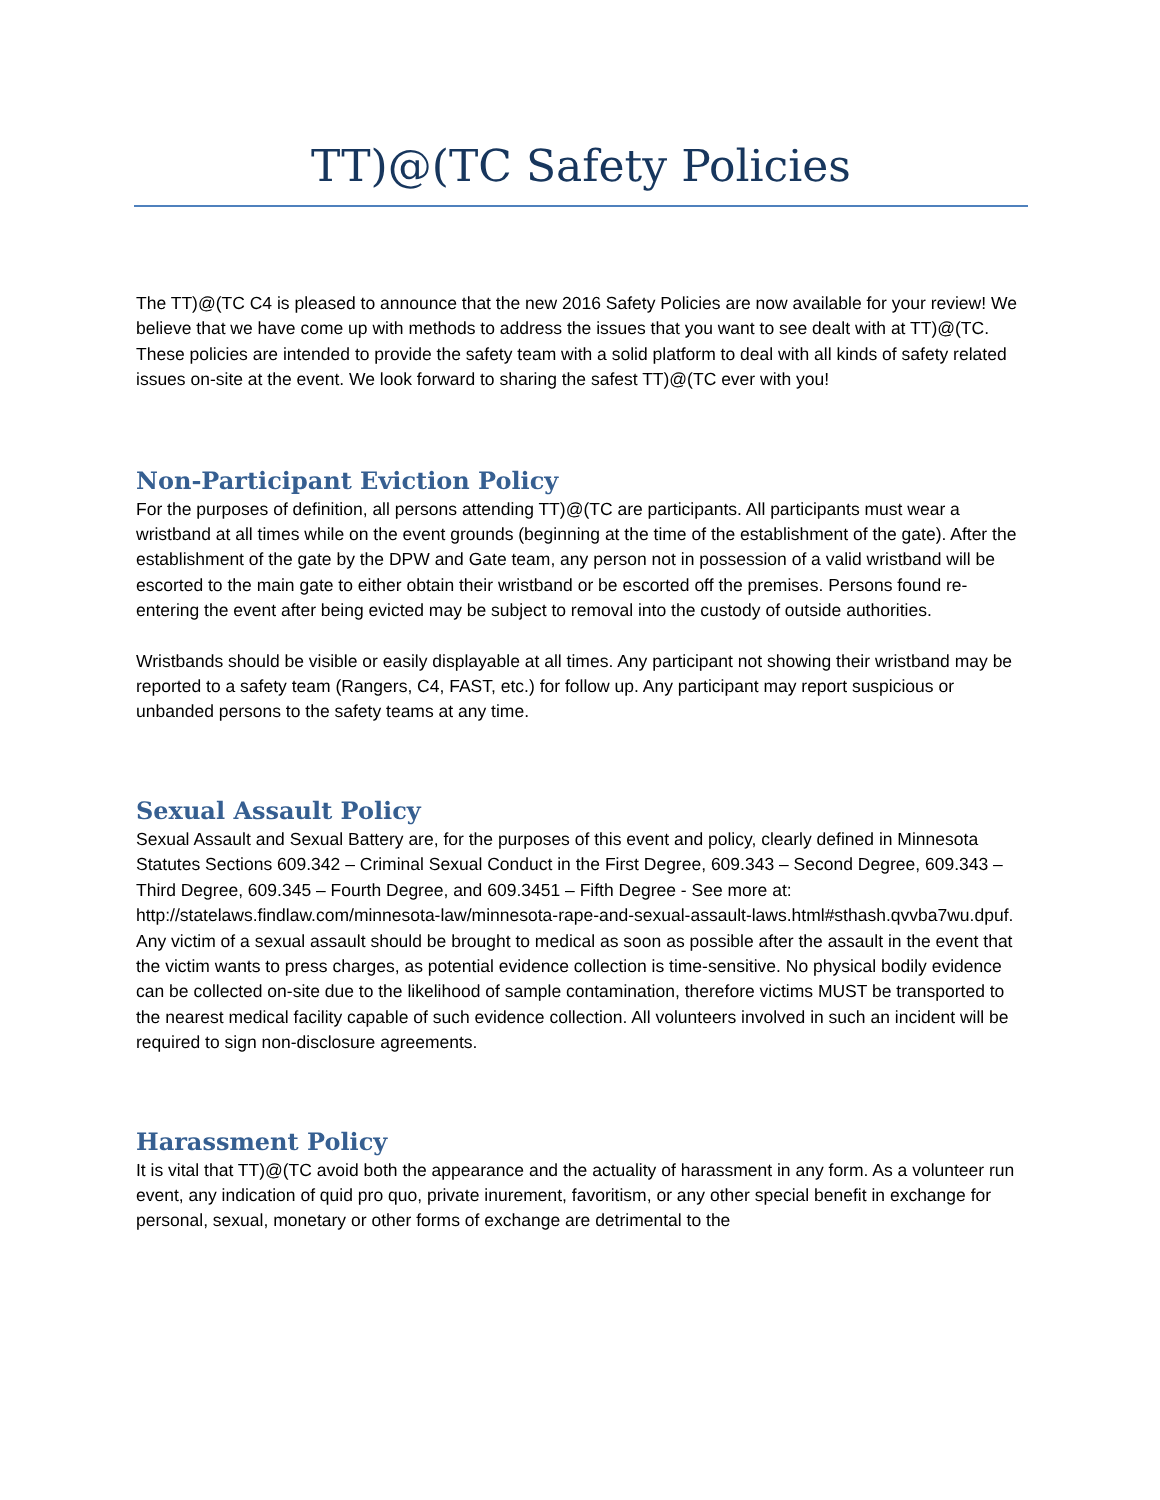TT)@(TC Safety Policies
The TT)@(TC C4 is pleased to announce that the new 2016 Safety Policies are now available for your review! We believe that we have come up with methods to address the issues that you want to see dealt with at TT)@(TC. These policies are intended to provide the safety team with a solid platform to deal with all kinds of safety related issues on-site at the event. We look forward to sharing the safest TT)@(TC ever with you!
Non-Participant Eviction Policy
For the purposes of definition, all persons attending TT)@(TC are participants. All participants must wear a wristband at all times while on the event grounds (beginning at the time of the establishment of the gate). After the establishment of the gate by the DPW and Gate team, any person not in possession of a valid wristband will be escorted to the main gate to either obtain their wristband or be escorted off the premises. Persons found re-entering the event after being evicted may be subject to removal into the custody of outside authorities.
Wristbands should be visible or easily displayable at all times. Any participant not showing their wristband may be reported to a safety team (Rangers, C4, FAST, etc.) for follow up. Any participant may report suspicious or unbanded persons to the safety teams at any time.
Sexual Assault Policy
Sexual Assault and Sexual Battery are, for the purposes of this event and policy, clearly defined in Minnesota Statutes Sections 609.342 – Criminal Sexual Conduct in the First Degree, 609.343 – Second Degree, 609.343 – Third Degree, 609.345 – Fourth Degree, and 609.3451 – Fifth Degree - See more at: http://statelaws.findlaw.com/minnesota-law/minnesota-rape-and-sexual-assault-laws.html#sthash.qvvba7wu.dpuf.
Any victim of a sexual assault should be brought to medical as soon as possible after the assault in the event that the victim wants to press charges, as potential evidence collection is time-sensitive. No physical bodily evidence can be collected on-site due to the likelihood of sample contamination, therefore victims MUST be transported to the nearest medical facility capable of such evidence collection. All volunteers involved in such an incident will be required to sign non-disclosure agreements.
Harassment Policy
It is vital that TT)@(TC avoid both the appearance and the actuality of harassment in any form. As a volunteer run event, any indication of quid pro quo, private inurement, favoritism, or any other special benefit in exchange for personal, sexual, monetary or other forms of exchange are detrimental to the